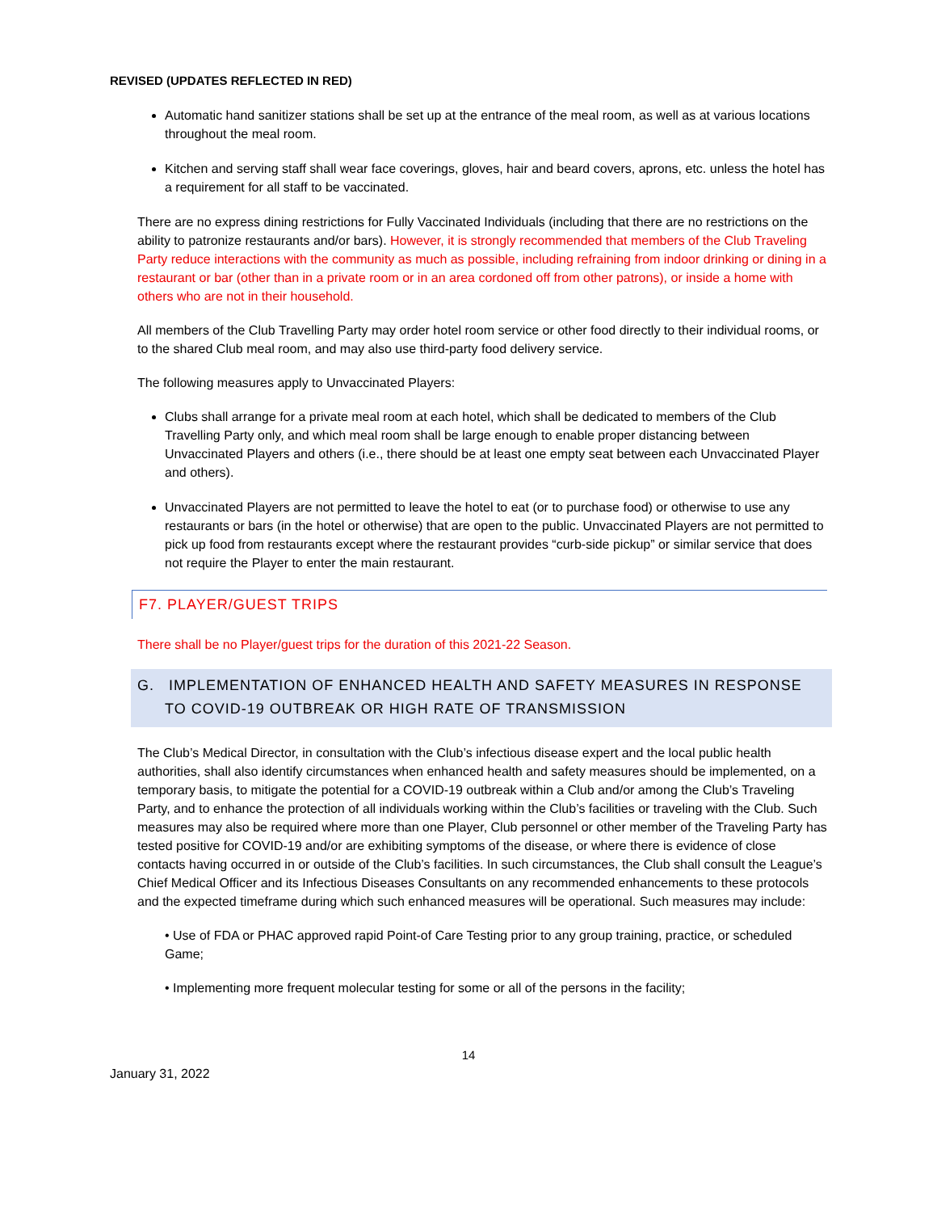REVISED (UPDATES REFLECTED IN RED)
Automatic hand sanitizer stations shall be set up at the entrance of the meal room, as well as at various locations throughout the meal room.
Kitchen and serving staff shall wear face coverings, gloves, hair and beard covers, aprons, etc. unless the hotel has a requirement for all staff to be vaccinated.
There are no express dining restrictions for Fully Vaccinated Individuals (including that there are no restrictions on the ability to patronize restaurants and/or bars). However, it is strongly recommended that members of the Club Traveling Party reduce interactions with the community as much as possible, including refraining from indoor drinking or dining in a restaurant or bar (other than in a private room or in an area cordoned off from other patrons), or inside a home with others who are not in their household.
All members of the Club Travelling Party may order hotel room service or other food directly to their individual rooms, or to the shared Club meal room, and may also use third-party food delivery service.
The following measures apply to Unvaccinated Players:
Clubs shall arrange for a private meal room at each hotel, which shall be dedicated to members of the Club Travelling Party only, and which meal room shall be large enough to enable proper distancing between Unvaccinated Players and others (i.e., there should be at least one empty seat between each Unvaccinated Player and others).
Unvaccinated Players are not permitted to leave the hotel to eat (or to purchase food) or otherwise to use any restaurants or bars (in the hotel or otherwise) that are open to the public. Unvaccinated Players are not permitted to pick up food from restaurants except where the restaurant provides “curb-side pickup” or similar service that does not require the Player to enter the main restaurant.
F7. PLAYER/GUEST TRIPS
There shall be no Player/guest trips for the duration of this 2021-22 Season.
G. IMPLEMENTATION OF ENHANCED HEALTH AND SAFETY MEASURES IN RESPONSE TO COVID-19 OUTBREAK OR HIGH RATE OF TRANSMISSION
The Club’s Medical Director, in consultation with the Club’s infectious disease expert and the local public health authorities, shall also identify circumstances when enhanced health and safety measures should be implemented, on a temporary basis, to mitigate the potential for a COVID-19 outbreak within a Club and/or among the Club’s Traveling Party, and to enhance the protection of all individuals working within the Club’s facilities or traveling with the Club. Such measures may also be required where more than one Player, Club personnel or other member of the Traveling Party has tested positive for COVID-19 and/or are exhibiting symptoms of the disease, or where there is evidence of close contacts having occurred in or outside of the Club’s facilities. In such circumstances, the Club shall consult the League’s Chief Medical Officer and its Infectious Diseases Consultants on any recommended enhancements to these protocols and the expected timeframe during which such enhanced measures will be operational. Such measures may include:
• Use of FDA or PHAC approved rapid Point-of Care Testing prior to any group training, practice, or scheduled Game;
• Implementing more frequent molecular testing for some or all of the persons in the facility;
14
January 31, 2022